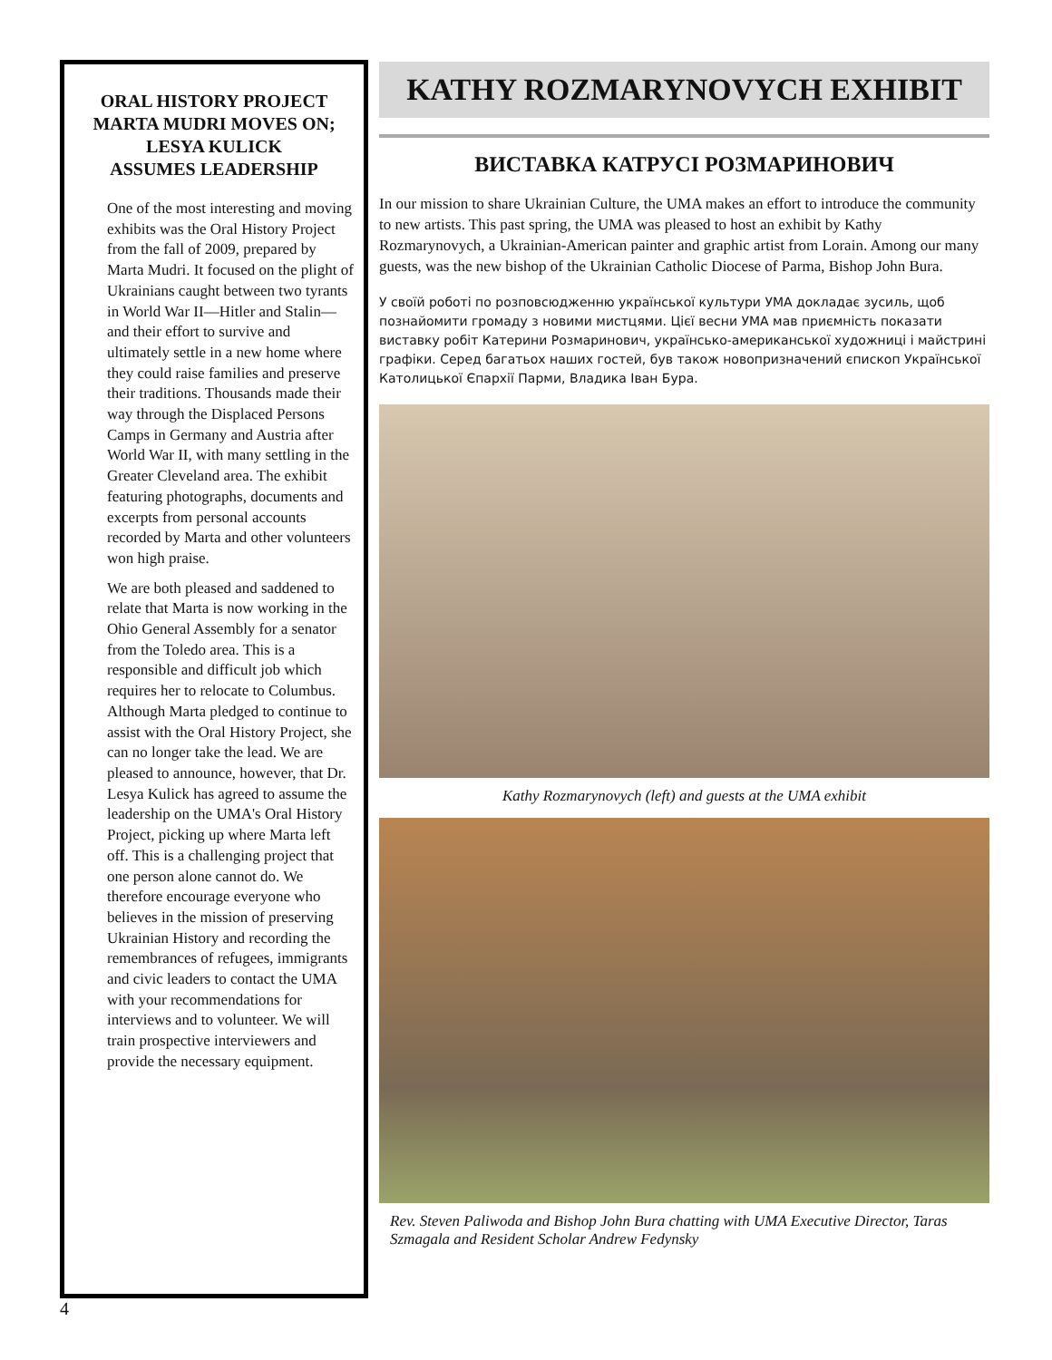ORAL HISTORY PROJECT
MARTA MUDRI MOVES ON;
LESYA KULICK
ASSUMES LEADERSHIP
One of the most interesting and moving exhibits was the Oral History Project from the fall of 2009, prepared by Marta Mudri. It focused on the plight of Ukrainians caught between two tyrants in World War II—Hitler and Stalin—and their effort to survive and ultimately settle in a new home where they could raise families and preserve their traditions. Thousands made their way through the Displaced Persons Camps in Germany and Austria after World War II, with many settling in the Greater Cleveland area. The exhibit featuring photographs, documents and excerpts from personal accounts recorded by Marta and other volunteers won high praise.
We are both pleased and saddened to relate that Marta is now working in the Ohio General Assembly for a senator from the Toledo area. This is a responsible and difficult job which requires her to relocate to Columbus. Although Marta pledged to continue to assist with the Oral History Project, she can no longer take the lead. We are pleased to announce, however, that Dr. Lesya Kulick has agreed to assume the leadership on the UMA's Oral History Project, picking up where Marta left off. This is a challenging project that one person alone cannot do. We therefore encourage everyone who believes in the mission of preserving Ukrainian History and recording the remembrances of refugees, immigrants and civic leaders to contact the UMA with your recommendations for interviews and to volunteer. We will train prospective interviewers and provide the necessary equipment.
KATHY ROZMARYNOVYCH EXHIBIT
ВИСТАВКА КАТРУСІ РОЗМАРИНОВИЧ
In our mission to share Ukrainian Culture, the UMA makes an effort to introduce the community to new artists. This past spring, the UMA was pleased to host an exhibit by Kathy Rozmarynovych, a Ukrainian-American painter and graphic artist from Lorain. Among our many guests, was the new bishop of the Ukrainian Catholic Diocese of Parma, Bishop John Bura.
У своїй роботі по розповсюдженню української культури УМА докладає зусиль, щоб познайомити громаду з новими мистцями. Цієї весни УМА мав приємність показати виставку робіт Катерини Розмаринович, українсько-американської художниці і майстрині графіки. Серед багатьох наших гостей, був також новопризначений єпископ Української Католицької Єпархії Парми, Владика Іван Бура.
Kathy Rozmarynovych (left) and guests at the UMA exhibit
Rev. Steven Paliwoda and Bishop John Bura chatting with UMA Executive Director, Taras Szmagala and Resident Scholar Andrew Fedynsky
4